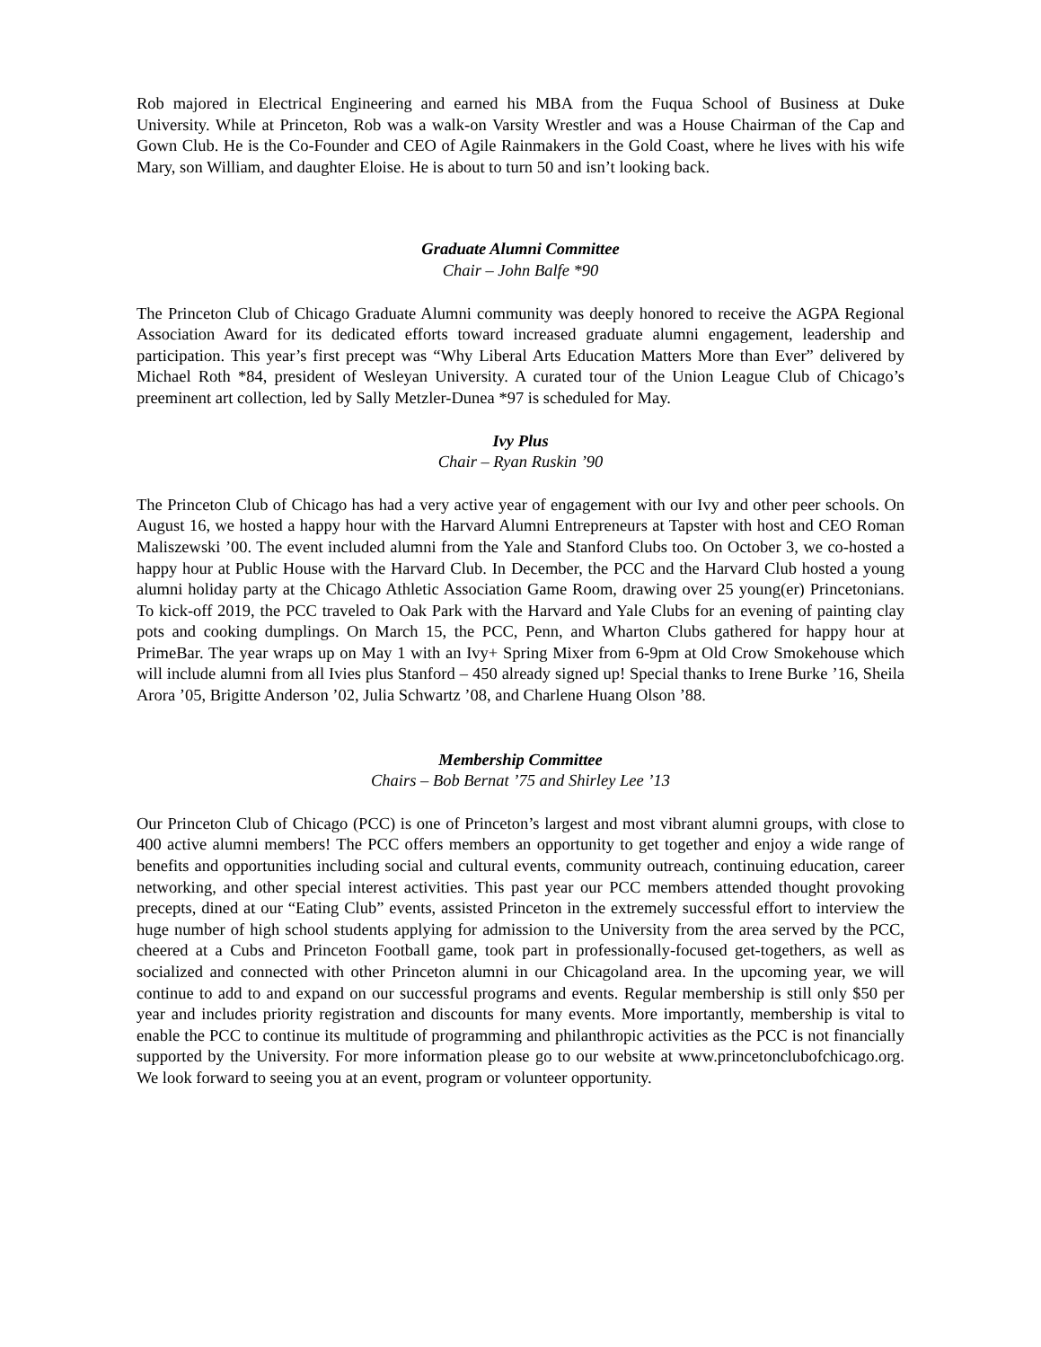Rob majored in Electrical Engineering and earned his MBA from the Fuqua School of Business at Duke University. While at Princeton, Rob was a walk-on Varsity Wrestler and was a House Chairman of the Cap and Gown Club. He is the Co-Founder and CEO of Agile Rainmakers in the Gold Coast, where he lives with his wife Mary, son William, and daughter Eloise. He is about to turn 50 and isn’t looking back.
Graduate Alumni Committee
Chair – John Balfe *90
The Princeton Club of Chicago Graduate Alumni community was deeply honored to receive the AGPA Regional Association Award for its dedicated efforts toward increased graduate alumni engagement, leadership and participation. This year’s first precept was “Why Liberal Arts Education Matters More than Ever” delivered by Michael Roth *84, president of Wesleyan University. A curated tour of the Union League Club of Chicago’s preeminent art collection, led by Sally Metzler-Dunea *97 is scheduled for May.
Ivy Plus
Chair – Ryan Ruskin ’90
The Princeton Club of Chicago has had a very active year of engagement with our Ivy and other peer schools. On August 16, we hosted a happy hour with the Harvard Alumni Entrepreneurs at Tapster with host and CEO Roman Maliszewski ’00. The event included alumni from the Yale and Stanford Clubs too. On October 3, we co-hosted a happy hour at Public House with the Harvard Club. In December, the PCC and the Harvard Club hosted a young alumni holiday party at the Chicago Athletic Association Game Room, drawing over 25 young(er) Princetonians. To kick-off 2019, the PCC traveled to Oak Park with the Harvard and Yale Clubs for an evening of painting clay pots and cooking dumplings. On March 15, the PCC, Penn, and Wharton Clubs gathered for happy hour at PrimeBar. The year wraps up on May 1 with an Ivy+ Spring Mixer from 6-9pm at Old Crow Smokehouse which will include alumni from all Ivies plus Stanford – 450 already signed up! Special thanks to Irene Burke ’16, Sheila Arora ’05, Brigitte Anderson ’02, Julia Schwartz ’08, and Charlene Huang Olson ’88.
Membership Committee
Chairs – Bob Bernat ’75 and Shirley Lee ’13
Our Princeton Club of Chicago (PCC) is one of Princeton’s largest and most vibrant alumni groups, with close to 400 active alumni members! The PCC offers members an opportunity to get together and enjoy a wide range of benefits and opportunities including social and cultural events, community outreach, continuing education, career networking, and other special interest activities. This past year our PCC members attended thought provoking precepts, dined at our “Eating Club” events, assisted Princeton in the extremely successful effort to interview the huge number of high school students applying for admission to the University from the area served by the PCC, cheered at a Cubs and Princeton Football game, took part in professionally-focused get-togethers, as well as socialized and connected with other Princeton alumni in our Chicagoland area. In the upcoming year, we will continue to add to and expand on our successful programs and events. Regular membership is still only $50 per year and includes priority registration and discounts for many events. More importantly, membership is vital to enable the PCC to continue its multitude of programming and philanthropic activities as the PCC is not financially supported by the University. For more information please go to our website at www.princetonclubofchicago.org. We look forward to seeing you at an event, program or volunteer opportunity.